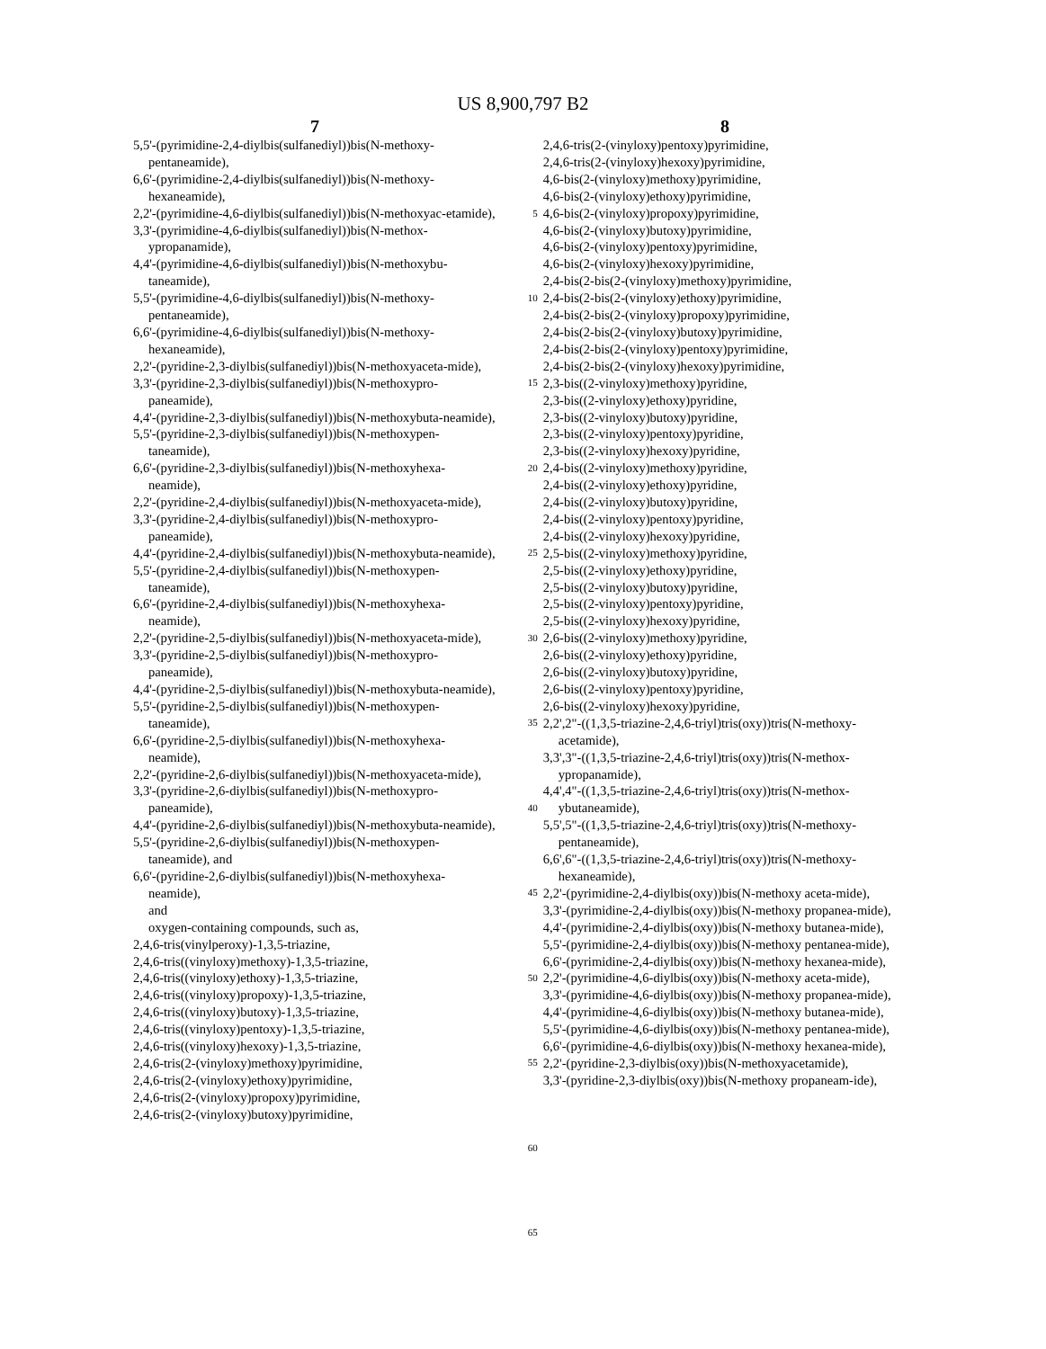US 8,900,797 B2
7
5,5'-(pyrimidine-2,4-diylbis(sulfanediyl))bis(N-methoxy-pentaneamide),
6,6'-(pyrimidine-2,4-diylbis(sulfanediyl))bis(N-methoxy-hexaneamide),
2,2'-(pyrimidine-4,6-diylbis(sulfanediyl))bis(N-methoxyac-etamide),
3,3'-(pyrimidine-4,6-diylbis(sulfanediyl))bis(N-methox-ypropanamide),
4,4'-(pyrimidine-4,6-diylbis(sulfanediyl))bis(N-methoxybu-taneamide),
5,5'-(pyrimidine-4,6-diylbis(sulfanediyl))bis(N-methoxy-pentaneamide),
6,6'-(pyrimidine-4,6-diylbis(sulfanediyl))bis(N-methoxy-hexaneamide),
2,2'-(pyridine-2,3-diylbis(sulfanediyl))bis(N-methoxyaceta-mide),
3,3'-(pyridine-2,3-diylbis(sulfanediyl))bis(N-methoxypro-paneamide),
4,4'-(pyridine-2,3-diylbis(sulfanediyl))bis(N-methoxybuta-neamide),
5,5'-(pyridine-2,3-diylbis(sulfanediyl))bis(N-methoxypen-taneamide),
6,6'-(pyridine-2,3-diylbis(sulfanediyl))bis(N-methoxyhexa-neamide),
2,2'-(pyridine-2,4-diylbis(sulfanediyl))bis(N-methoxyaceta-mide),
3,3'-(pyridine-2,4-diylbis(sulfanediyl))bis(N-methoxypro-paneamide),
4,4'-(pyridine-2,4-diylbis(sulfanediyl))bis(N-methoxybuta-neamide),
5,5'-(pyridine-2,4-diylbis(sulfanediyl))bis(N-methoxypen-taneamide),
6,6'-(pyridine-2,4-diylbis(sulfanediyl))bis(N-methoxyhexa-neamide),
2,2'-(pyridine-2,5-diylbis(sulfanediyl))bis(N-methoxyaceta-mide),
3,3'-(pyridine-2,5-diylbis(sulfanediyl))bis(N-methoxypro-paneamide),
4,4'-(pyridine-2,5-diylbis(sulfanediyl))bis(N-methoxybuta-neamide),
5,5'-(pyridine-2,5-diylbis(sulfanediyl))bis(N-methoxypen-taneamide),
6,6'-(pyridine-2,5-diylbis(sulfanediyl))bis(N-methoxyhexa-neamide),
2,2'-(pyridine-2,6-diylbis(sulfanediyl))bis(N-methoxyaceta-mide),
3,3'-(pyridine-2,6-diylbis(sulfanediyl))bis(N-methoxypro-paneamide),
4,4'-(pyridine-2,6-diylbis(sulfanediyl))bis(N-methoxybuta-neamide),
5,5'-(pyridine-2,6-diylbis(sulfanediyl))bis(N-methoxypen-taneamide), and
6,6'-(pyridine-2,6-diylbis(sulfanediyl))bis(N-methoxyhexa-neamide),
and
oxygen-containing compounds, such as,
2,4,6-tris(vinylperoxy)-1,3,5-triazine,
2,4,6-tris((vinyloxy)methoxy)-1,3,5-triazine,
2,4,6-tris((vinyloxy)ethoxy)-1,3,5-triazine,
2,4,6-tris((vinyloxy)propoxy)-1,3,5-triazine,
2,4,6-tris((vinyloxy)butoxy)-1,3,5-triazine,
2,4,6-tris((vinyloxy)pentoxy)-1,3,5-triazine,
2,4,6-tris((vinyloxy)hexoxy)-1,3,5-triazine,
2,4,6-tris(2-(vinyloxy)methoxy)pyrimidine,
2,4,6-tris(2-(vinyloxy)ethoxy)pyrimidine,
2,4,6-tris(2-(vinyloxy)propoxy)pyrimidine,
2,4,6-tris(2-(vinyloxy)butoxy)pyrimidine,
5
10
15
20
25
30
35
40
45
50
55
60
65
8
2,4,6-tris(2-(vinyloxy)pentoxy)pyrimidine,
2,4,6-tris(2-(vinyloxy)hexoxy)pyrimidine,
4,6-bis(2-(vinyloxy)methoxy)pyrimidine,
4,6-bis(2-(vinyloxy)ethoxy)pyrimidine,
4,6-bis(2-(vinyloxy)propoxy)pyrimidine,
4,6-bis(2-(vinyloxy)butoxy)pyrimidine,
4,6-bis(2-(vinyloxy)pentoxy)pyrimidine,
4,6-bis(2-(vinyloxy)hexoxy)pyrimidine,
2,4-bis(2-bis(2-(vinyloxy)methoxy)pyrimidine,
2,4-bis(2-bis(2-(vinyloxy)ethoxy)pyrimidine,
2,4-bis(2-bis(2-(vinyloxy)propoxy)pyrimidine,
2,4-bis(2-bis(2-(vinyloxy)butoxy)pyrimidine,
2,4-bis(2-bis(2-(vinyloxy)pentoxy)pyrimidine,
2,4-bis(2-bis(2-(vinyloxy)hexoxy)pyrimidine,
2,3-bis((2-vinyloxy)methoxy)pyridine,
2,3-bis((2-vinyloxy)ethoxy)pyridine,
2,3-bis((2-vinyloxy)butoxy)pyridine,
2,3-bis((2-vinyloxy)pentoxy)pyridine,
2,3-bis((2-vinyloxy)hexoxy)pyridine,
2,4-bis((2-vinyloxy)methoxy)pyridine,
2,4-bis((2-vinyloxy)ethoxy)pyridine,
2,4-bis((2-vinyloxy)butoxy)pyridine,
2,4-bis((2-vinyloxy)pentoxy)pyridine,
2,4-bis((2-vinyloxy)hexoxy)pyridine,
2,5-bis((2-vinyloxy)methoxy)pyridine,
2,5-bis((2-vinyloxy)ethoxy)pyridine,
2,5-bis((2-vinyloxy)butoxy)pyridine,
2,5-bis((2-vinyloxy)pentoxy)pyridine,
2,5-bis((2-vinyloxy)hexoxy)pyridine,
2,6-bis((2-vinyloxy)methoxy)pyridine,
2,6-bis((2-vinyloxy)ethoxy)pyridine,
2,6-bis((2-vinyloxy)butoxy)pyridine,
2,6-bis((2-vinyloxy)pentoxy)pyridine,
2,6-bis((2-vinyloxy)hexoxy)pyridine,
2,2',2"-((1,3,5-triazine-2,4,6-triyl)tris(oxy))tris(N-methoxy-acetamide),
3,3',3"-((1,3,5-triazine-2,4,6-triyl)tris(oxy))tris(N-methox-ypropanamide),
4,4',4"-((1,3,5-triazine-2,4,6-triyl)tris(oxy))tris(N-methox-ybutaneamide),
5,5',5"-((1,3,5-triazine-2,4,6-triyl)tris(oxy))tris(N-methoxy-pentaneamide),
6,6',6"-((1,3,5-triazine-2,4,6-triyl)tris(oxy))tris(N-methoxy-hexaneamide),
2,2'-(pyrimidine-2,4-diylbis(oxy))bis(N-methoxy aceta-mide),
3,3'-(pyrimidine-2,4-diylbis(oxy))bis(N-methoxy propanea-mide),
4,4'-(pyrimidine-2,4-diylbis(oxy))bis(N-methoxy butanea-mide),
5,5'-(pyrimidine-2,4-diylbis(oxy))bis(N-methoxy pentanea-mide),
6,6'-(pyrimidine-2,4-diylbis(oxy))bis(N-methoxy hexanea-mide),
2,2'-(pyrimidine-4,6-diylbis(oxy))bis(N-methoxy aceta-mide),
3,3'-(pyrimidine-4,6-diylbis(oxy))bis(N-methoxy propanea-mide),
4,4'-(pyrimidine-4,6-diylbis(oxy))bis(N-methoxy butanea-mide),
5,5'-(pyrimidine-4,6-diylbis(oxy))bis(N-methoxy pentanea-mide),
6,6'-(pyrimidine-4,6-diylbis(oxy))bis(N-methoxy hexanea-mide),
2,2'-(pyridine-2,3-diylbis(oxy))bis(N-methoxyacetamide),
3,3'-(pyridine-2,3-diylbis(oxy))bis(N-methoxy propaneam-ide),